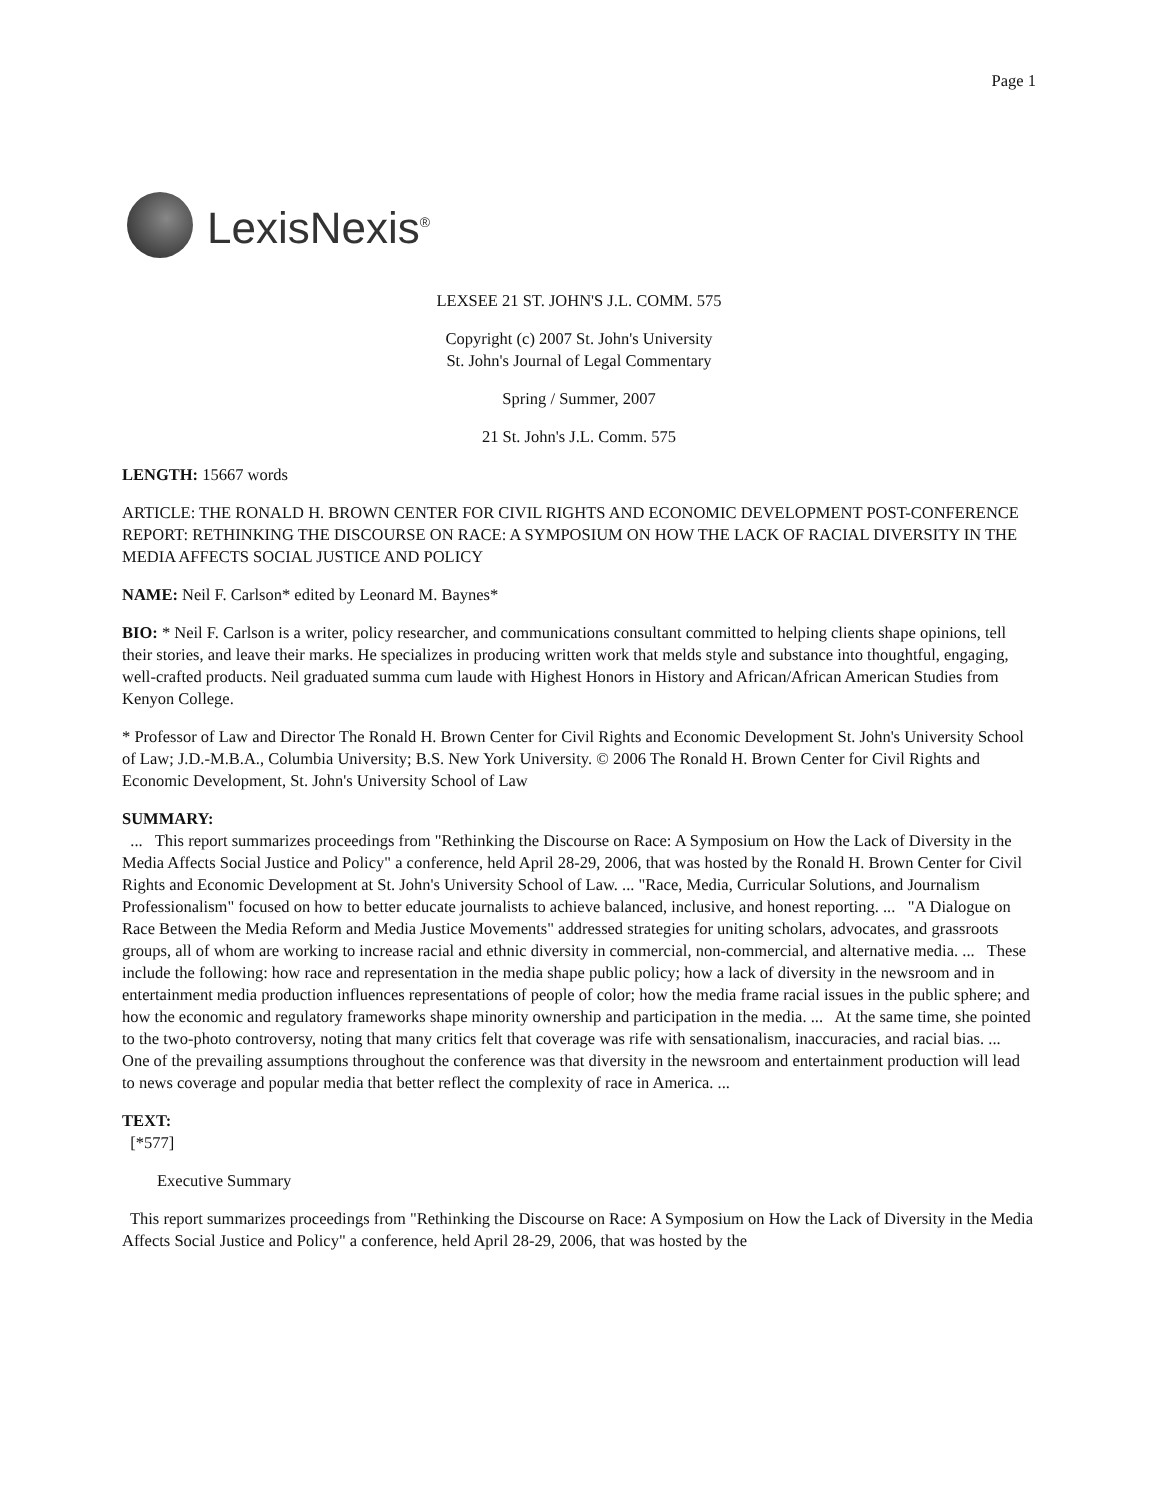Page 1
LexisNexis<sup>®</sup>
LEXSEE 21 ST. JOHN'S J.L. COMM. 575
Copyright (c) 2007 St. John's University
St. John's Journal of Legal Commentary
Spring / Summer, 2007
21 St. John's J.L. Comm. 575
LENGTH: 15667 words
ARTICLE: THE RONALD H. BROWN CENTER FOR CIVIL RIGHTS AND ECONOMIC DEVELOPMENT POST-CONFERENCE REPORT: RETHINKING THE DISCOURSE ON RACE: A SYMPOSIUM ON HOW THE LACK OF RACIAL DIVERSITY IN THE MEDIA AFFECTS SOCIAL JUSTICE AND POLICY
NAME: Neil F. Carlson* edited by Leonard M. Baynes*
BIO: * Neil F. Carlson is a writer, policy researcher, and communications consultant committed to helping clients shape opinions, tell their stories, and leave their marks. He specializes in producing written work that melds style and substance into thoughtful, engaging, well-crafted products. Neil graduated summa cum laude with Highest Honors in History and African/African American Studies from Kenyon College.
* Professor of Law and Director The Ronald H. Brown Center for Civil Rights and Economic Development St. John's University School of Law; J.D.-M.B.A., Columbia University; B.S. New York University. © 2006 The Ronald H. Brown Center for Civil Rights and Economic Development, St. John's University School of Law
SUMMARY:
... This report summarizes proceedings from "Rethinking the Discourse on Race: A Symposium on How the Lack of Diversity in the Media Affects Social Justice and Policy" a conference, held April 28-29, 2006, that was hosted by the Ronald H. Brown Center for Civil Rights and Economic Development at St. John's University School of Law. ... "Race, Media, Curricular Solutions, and Journalism Professionalism" focused on how to better educate journalists to achieve balanced, inclusive, and honest reporting. ... "A Dialogue on Race Between the Media Reform and Media Justice Movements" addressed strategies for uniting scholars, advocates, and grassroots groups, all of whom are working to increase racial and ethnic diversity in commercial, non-commercial, and alternative media. ... These include the following: how race and representation in the media shape public policy; how a lack of diversity in the newsroom and in entertainment media production influences representations of people of color; how the media frame racial issues in the public sphere; and how the economic and regulatory frameworks shape minority ownership and participation in the media. ... At the same time, she pointed to the two-photo controversy, noting that many critics felt that coverage was rife with sensationalism, inaccuracies, and racial bias. ... One of the prevailing assumptions throughout the conference was that diversity in the newsroom and entertainment production will lead to news coverage and popular media that better reflect the complexity of race in America. ...
TEXT:
[*577]
Executive Summary
This report summarizes proceedings from "Rethinking the Discourse on Race: A Symposium on How the Lack of Diversity in the Media Affects Social Justice and Policy" a conference, held April 28-29, 2006, that was hosted by the